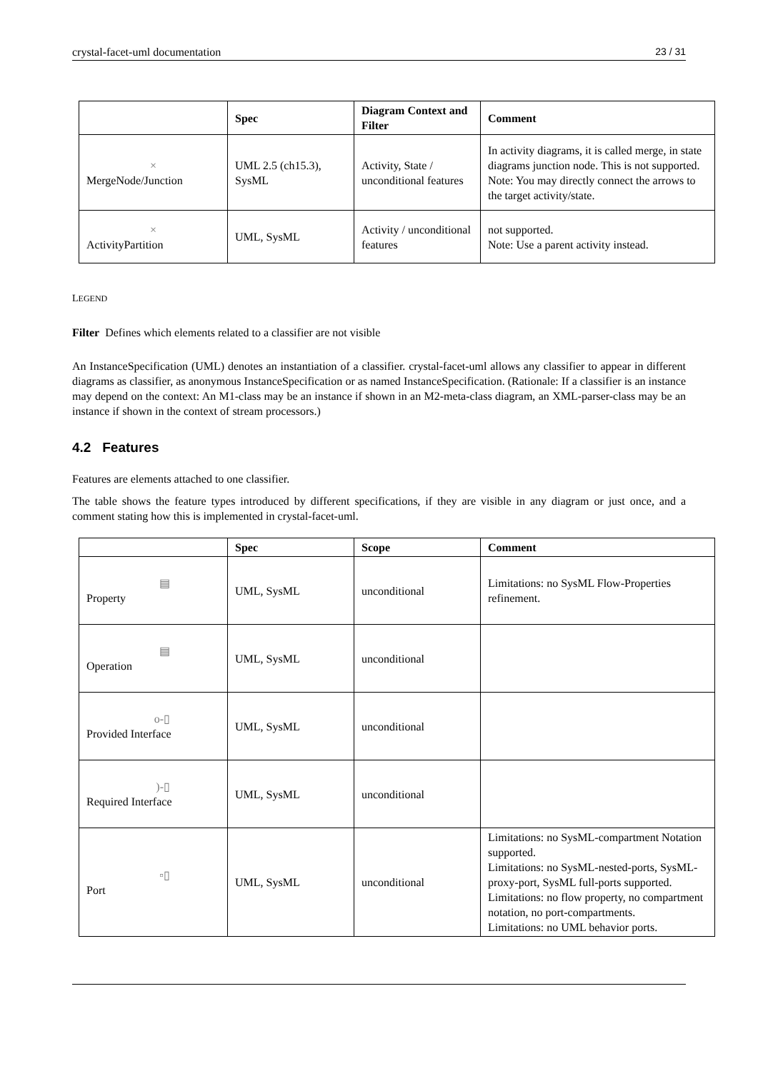crystal-facet-uml documentation 23 / 31
| | Spec | Diagram Context and Filter | Comment |
| --- | --- | --- | --- |
| × MergeNode/Junction | UML 2.5 (ch15.3), SysML | Activity, State / unconditional features | In activity diagrams, it is called merge, in state diagrams junction node. This is not supported. Note: You may directly connect the arrows to the target activity/state. |
| × ActivityPartition | UML, SysML | Activity / unconditional features | not supported. Note: Use a parent activity instead. |
LEGEND
Filter Defines which elements related to a classifier are not visible
An InstanceSpecification (UML) denotes an instantiation of a classifier. crystal-facet-uml allows any classifier to appear in different diagrams as classifier, as anonymous InstanceSpecification or as named InstanceSpecification. (Rationale: If a classifier is an instance may depend on the context: An M1-class may be an instance if shown in an M2-meta-class diagram, an XML-parser-class may be an instance if shown in the context of stream processors.)
4.2 Features
Features are elements attached to one classifier.
The table shows the feature types introduced by different specifications, if they are visible in any diagram or just once, and a comment stating how this is implemented in crystal-facet-uml.
| | Spec | Scope | Comment |
| --- | --- | --- | --- |
| ▤ Property | UML, SysML | unconditional | Limitations: no SysML Flow-Properties refinement. |
| ▤ Operation | UML, SysML | unconditional | |
| o-▯ Provided Interface | UML, SysML | unconditional | |
| )-▯ Required Interface | UML, SysML | unconditional | |
| ▫▯ Port | UML, SysML | unconditional | Limitations: no SysML-compartment Notation supported. Limitations: no SysML-nested-ports, SysML-proxy-port, SysML full-ports supported. Limitations: no flow property, no compartment notation, no port-compartments. Limitations: no UML behavior ports. |